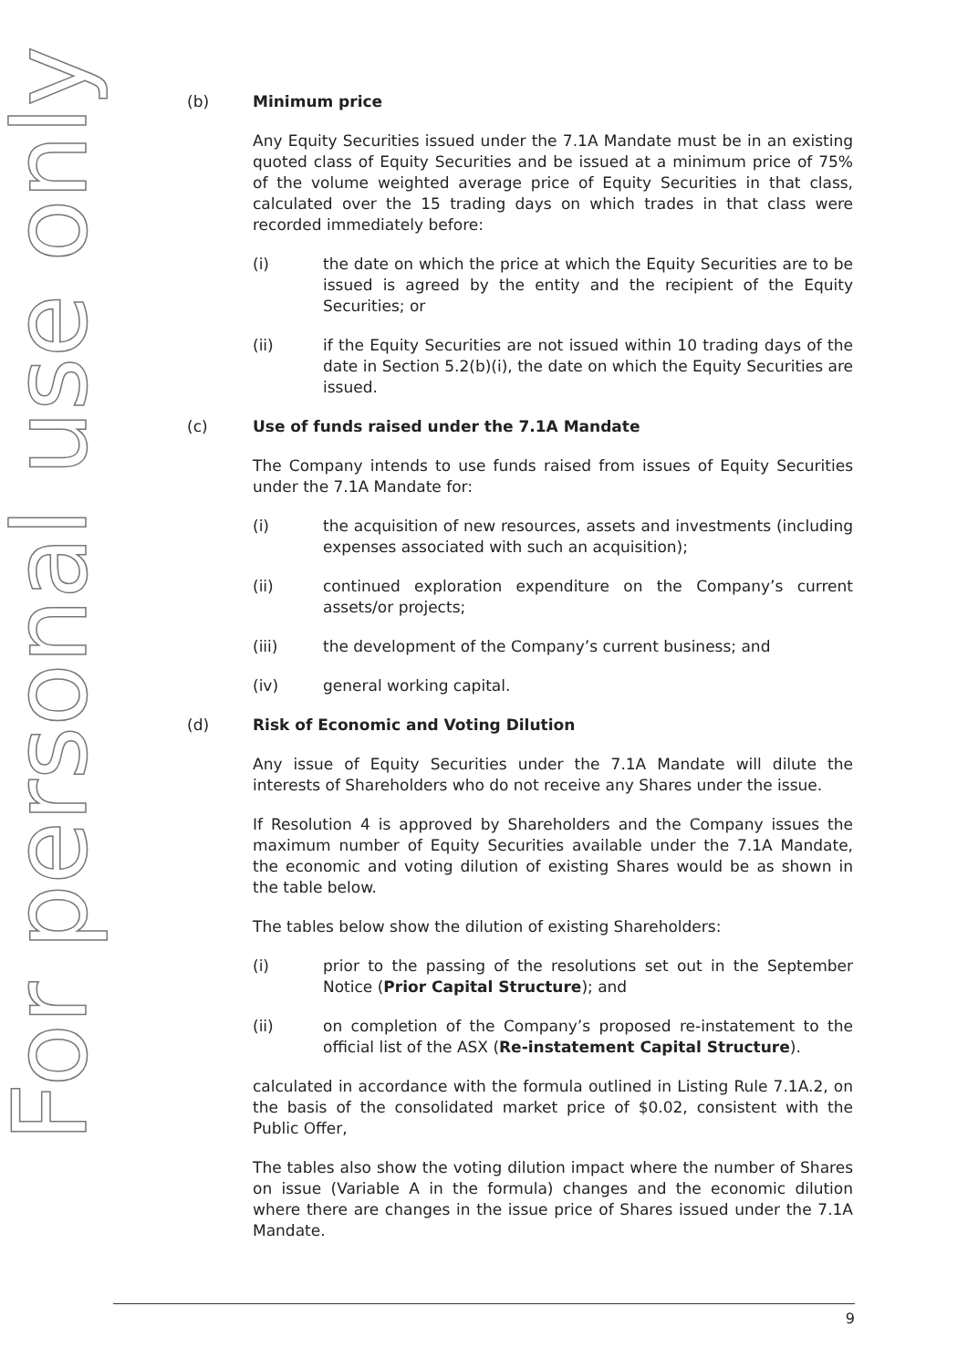For personal use only
(b) Minimum price
Any Equity Securities issued under the 7.1A Mandate must be in an existing quoted class of Equity Securities and be issued at a minimum price of 75% of the volume weighted average price of Equity Securities in that class, calculated over the 15 trading days on which trades in that class were recorded immediately before:
(i) the date on which the price at which the Equity Securities are to be issued is agreed by the entity and the recipient of the Equity Securities; or
(ii) if the Equity Securities are not issued within 10 trading days of the date in Section 5.2(b)(i), the date on which the Equity Securities are issued.
(c) Use of funds raised under the 7.1A Mandate
The Company intends to use funds raised from issues of Equity Securities under the 7.1A Mandate for:
(i) the acquisition of new resources, assets and investments (including expenses associated with such an acquisition);
(ii) continued exploration expenditure on the Company’s current assets/or projects;
(iii) the development of the Company’s current business; and
(iv) general working capital.
(d) Risk of Economic and Voting Dilution
Any issue of Equity Securities under the 7.1A Mandate will dilute the interests of Shareholders who do not receive any Shares under the issue.
If Resolution 4 is approved by Shareholders and the Company issues the maximum number of Equity Securities available under the 7.1A Mandate, the economic and voting dilution of existing Shares would be as shown in the table below.
The tables below show the dilution of existing Shareholders:
(i) prior to the passing of the resolutions set out in the September Notice (Prior Capital Structure); and
(ii) on completion of the Company’s proposed re-instatement to the official list of the ASX (Re-instatement Capital Structure).
calculated in accordance with the formula outlined in Listing Rule 7.1A.2, on the basis of the consolidated market price of $0.02, consistent with the Public Offer,
The tables also show the voting dilution impact where the number of Shares on issue (Variable A in the formula) changes and the economic dilution where there are changes in the issue price of Shares issued under the 7.1A Mandate.
9